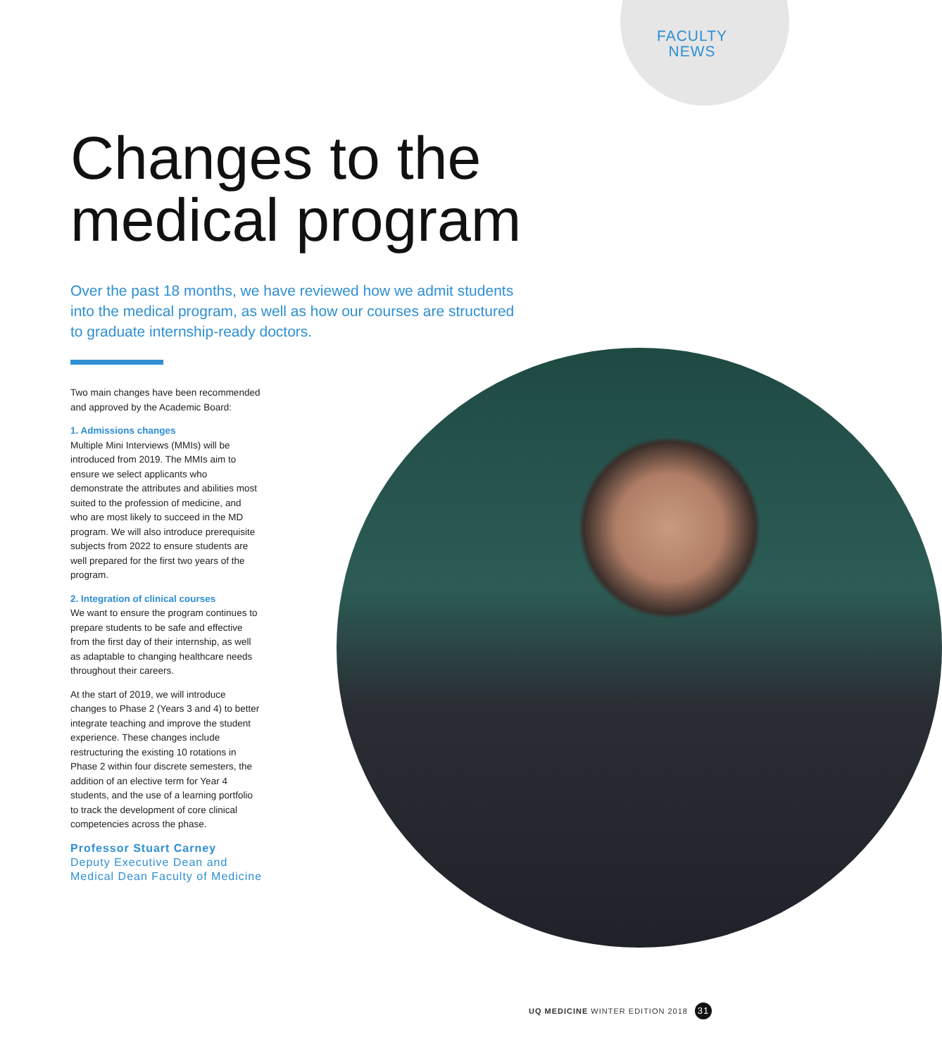FACULTY
NEWS
Changes to the medical program
Over the past 18 months, we have reviewed how we admit students into the medical program, as well as how our courses are structured to graduate internship-ready doctors.
Two main changes have been recommended and approved by the Academic Board:
1. Admissions changes
Multiple Mini Interviews (MMIs) will be introduced from 2019. The MMIs aim to ensure we select applicants who demonstrate the attributes and abilities most suited to the profession of medicine, and who are most likely to succeed in the MD program. We will also introduce prerequisite subjects from 2022 to ensure students are well prepared for the first two years of the program.
2. Integration of clinical courses
We want to ensure the program continues to prepare students to be safe and effective from the first day of their internship, as well as adaptable to changing healthcare needs throughout their careers.
At the start of 2019, we will introduce changes to Phase 2 (Years 3 and 4) to better integrate teaching and improve the student experience. These changes include restructuring the existing 10 rotations in Phase 2 within four discrete semesters, the addition of an elective term for Year 4 students, and the use of a learning portfolio to track the development of core clinical competencies across the phase.
Professor Stuart Carney
Deputy Executive Dean and
Medical Dean Faculty of Medicine
UQ MEDICINE WINTER EDITION 2018 31